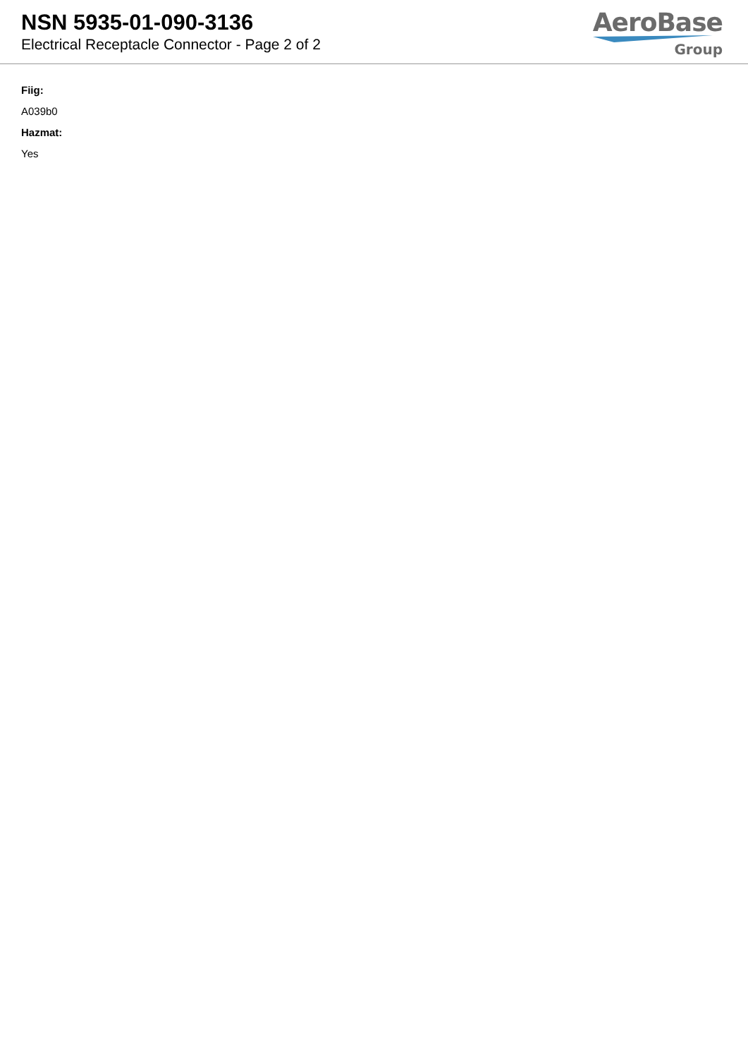NSN 5935-01-090-3136
Electrical Receptacle Connector - Page 2 of 2
AeroBase
Group
Fiig:
A039b0
Hazmat:
Yes